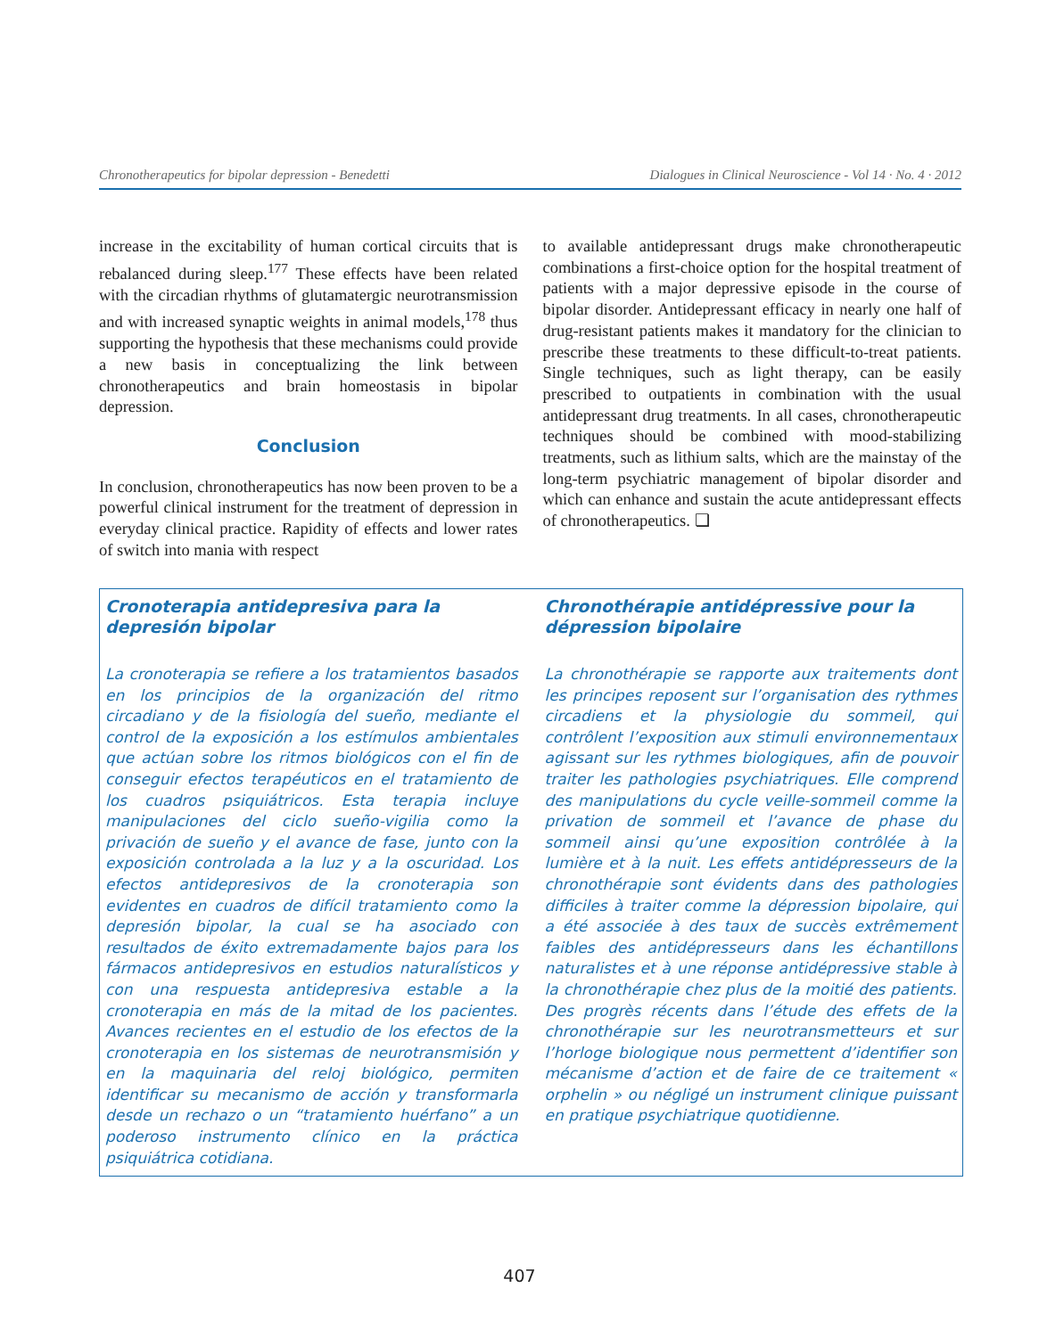Chronotherapeutics for bipolar depression - Benedetti Dialogues in Clinical Neuroscience - Vol 14 · No. 4 · 2012
increase in the excitability of human cortical circuits that is rebalanced during sleep.<sup>177</sup> These effects have been related with the circadian rhythms of glutamatergic neurotransmission and with increased synaptic weights in animal models,<sup>178</sup> thus supporting the hypothesis that these mechanisms could provide a new basis in conceptualizing the link between chronotherapeutics and brain homeostasis in bipolar depression.
Conclusion
In conclusion, chronotherapeutics has now been proven to be a powerful clinical instrument for the treatment of depression in everyday clinical practice. Rapidity of effects and lower rates of switch into mania with respect
to available antidepressant drugs make chronotherapeutic combinations a first-choice option for the hospital treatment of patients with a major depressive episode in the course of bipolar disorder. Antidepressant efficacy in nearly one half of drug-resistant patients makes it mandatory for the clinician to prescribe these treatments to these difficult-to-treat patients. Single techniques, such as light therapy, can be easily prescribed to outpatients in combination with the usual antidepressant drug treatments. In all cases, chronotherapeutic techniques should be combined with mood-stabilizing treatments, such as lithium salts, which are the mainstay of the long-term psychiatric management of bipolar disorder and which can enhance and sustain the acute antidepressant effects of chronotherapeutics. ❏
Cronoterapia antidepresiva para la depresión bipolar
La cronoterapia se refiere a los tratamientos basados en los principios de la organización del ritmo circadiano y de la fisiología del sueño, mediante el control de la exposición a los estímulos ambientales que actúan sobre los ritmos biológicos con el fin de conseguir efectos terapéuticos en el tratamiento de los cuadros psiquiátricos. Esta terapia incluye manipulaciones del ciclo sueño-vigilia como la privación de sueño y el avance de fase, junto con la exposición controlada a la luz y a la oscuridad. Los efectos antidepresivos de la cronoterapia son evidentes en cuadros de difícil tratamiento como la depresión bipolar, la cual se ha asociado con resultados de éxito extremadamente bajos para los fármacos antidepresivos en estudios naturalísticos y con una respuesta antidepresiva estable a la cronoterapia en más de la mitad de los pacientes. Avances recientes en el estudio de los efectos de la cronoterapia en los sistemas de neurotransmisión y en la maquinaria del reloj biológico, permiten identificar su mecanismo de acción y transformarla desde un rechazo o un “tratamiento huérfano” a un poderoso instrumento clínico en la práctica psiquiátrica cotidiana.
Chronothérapie antidépressive pour la dépression bipolaire
La chronothérapie se rapporte aux traitements dont les principes reposent sur l’organisation des rythmes circadiens et la physiologie du sommeil, qui contrôlent l’exposition aux stimuli environnementaux agissant sur les rythmes biologiques, afin de pouvoir traiter les pathologies psychiatriques. Elle comprend des manipulations du cycle veille-sommeil comme la privation de sommeil et l’avance de phase du sommeil ainsi qu’une exposition contrôlée à la lumière et à la nuit. Les effets antidépresseurs de la chronothérapie sont évidents dans des pathologies difficiles à traiter comme la dépression bipolaire, qui a été associée à des taux de succès extrêmement faibles des antidépresseurs dans les échantillons naturalistes et à une réponse antidépressive stable à la chronothérapie chez plus de la moitié des patients. Des progrès récents dans l’étude des effets de la chronothérapie sur les neurotransmetteurs et sur l’horloge biologique nous permettent d’identifier son mécanisme d’action et de faire de ce traitement « orphelin » ou négligé un instrument clinique puissant en pratique psychiatrique quotidienne.
407